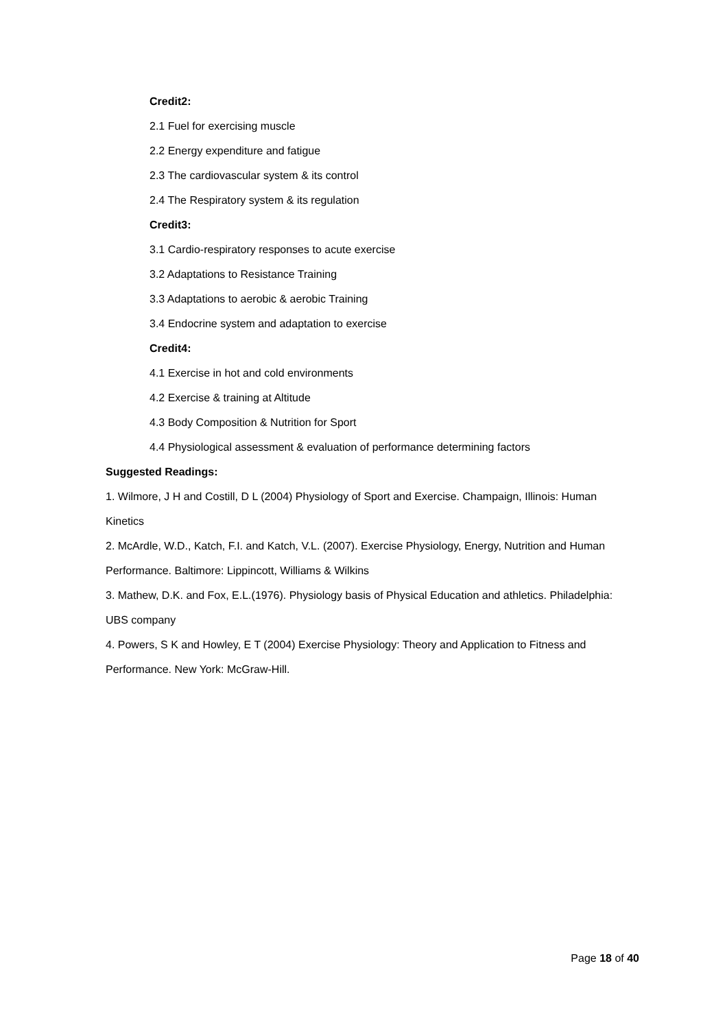Credit2:
2.1 Fuel for exercising muscle
2.2 Energy expenditure and fatigue
2.3 The cardiovascular system & its control
2.4 The Respiratory system & its regulation
Credit3:
3.1 Cardio-respiratory responses to acute exercise
3.2 Adaptations to Resistance Training
3.3 Adaptations to aerobic & aerobic Training
3.4 Endocrine system and adaptation to exercise
Credit4:
4.1 Exercise in hot and cold environments
4.2 Exercise & training at Altitude
4.3 Body Composition & Nutrition for Sport
4.4 Physiological assessment & evaluation of performance determining factors
Suggested Readings:
1. Wilmore, J H and Costill, D L (2004) Physiology of Sport and Exercise. Champaign, Illinois: Human Kinetics
2. McArdle, W.D., Katch, F.I. and Katch, V.L. (2007). Exercise Physiology, Energy, Nutrition and Human Performance. Baltimore: Lippincott, Williams & Wilkins
3. Mathew, D.K. and Fox, E.L.(1976). Physiology basis of Physical Education and athletics. Philadelphia: UBS company
4. Powers, S K and Howley, E T (2004) Exercise Physiology: Theory and Application to Fitness and Performance. New York: McGraw-Hill.
Page 18 of 40